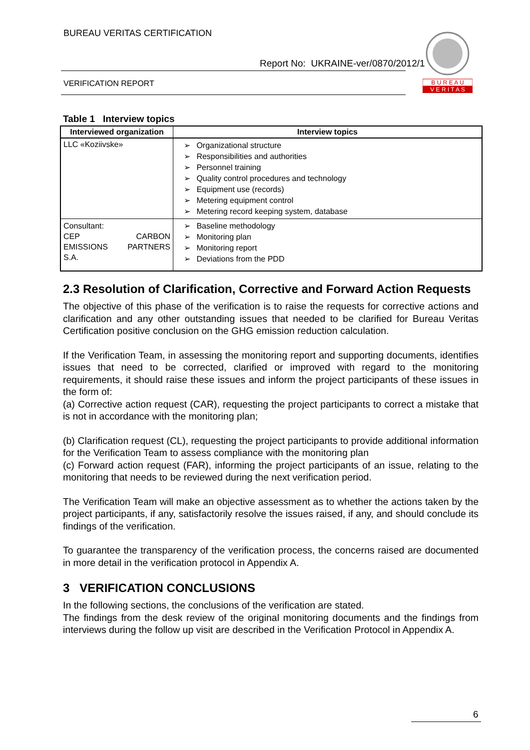BUREAU VERITAS CERTIFICATION
Report No: UKRAINE-ver/0870/2012/1
VERIFICATION REPORT
B U R E A U
V E R I T A S
Table 1 Interview topics
| Interviewed organization | Interview topics |
| --- | --- |
| LLC «Koziivske» | ➢ Organizational structure ➢ Responsibilities and authorities ➢ Personnel training ➢ Quality control procedures and technology ➢ Equipment use (records) ➢ Metering equipment control ➢ Metering record keeping system, database |
| Consultant: CEP CARBON EMISSIONS PARTNERS S.A. | ➢ Baseline methodology ➢ Monitoring plan ➢ Monitoring report ➢ Deviations from the PDD |
2.3 Resolution of Clarification, Corrective and Forward Action Requests
The objective of this phase of the verification is to raise the requests for corrective actions and clarification and any other outstanding issues that needed to be clarified for Bureau Veritas Certification positive conclusion on the GHG emission reduction calculation.
If the Verification Team, in assessing the monitoring report and supporting documents, identifies issues that need to be corrected, clarified or improved with regard to the monitoring requirements, it should raise these issues and inform the project participants of these issues in the form of:
(a) Corrective action request (CAR), requesting the project participants to correct a mistake that is not in accordance with the monitoring plan;
(b) Clarification request (CL), requesting the project participants to provide additional information for the Verification Team to assess compliance with the monitoring plan
(c) Forward action request (FAR), informing the project participants of an issue, relating to the monitoring that needs to be reviewed during the next verification period.
The Verification Team will make an objective assessment as to whether the actions taken by the project participants, if any, satisfactorily resolve the issues raised, if any, and should conclude its findings of the verification.
To guarantee the transparency of the verification process, the concerns raised are documented in more detail in the verification protocol in Appendix A.
3 VERIFICATION CONCLUSIONS
In the following sections, the conclusions of the verification are stated.
The findings from the desk review of the original monitoring documents and the findings from interviews during the follow up visit are described in the Verification Protocol in Appendix A.
6